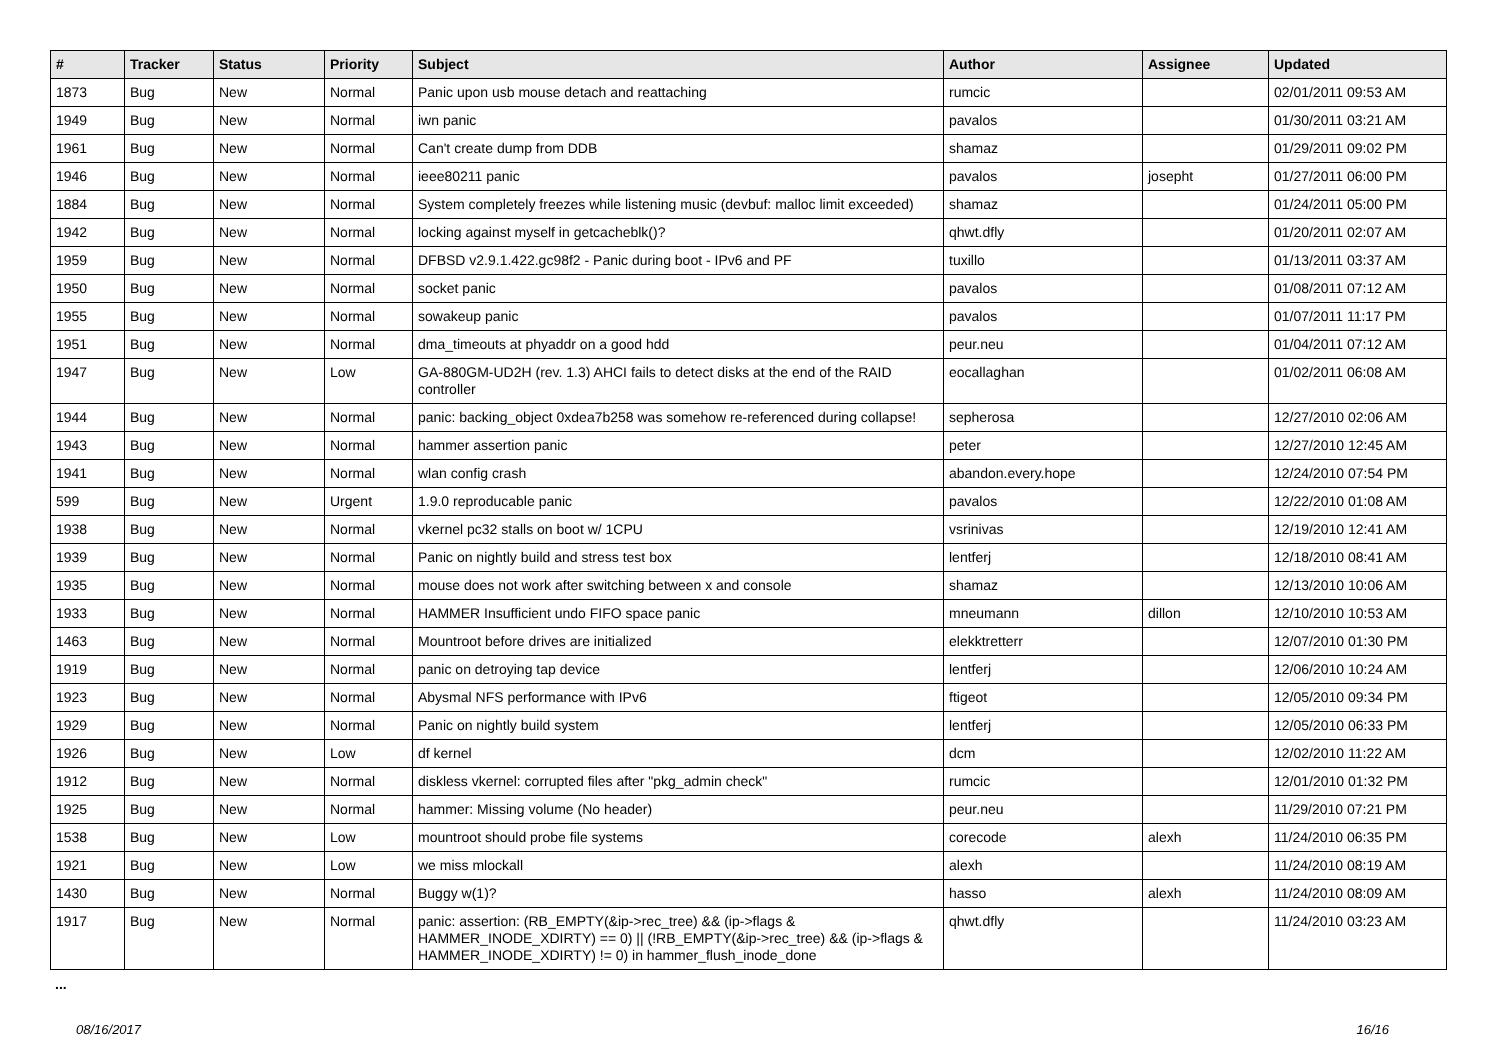| # | Tracker | Status | Priority | Subject | Author | Assignee | Updated |
| --- | --- | --- | --- | --- | --- | --- | --- |
| 1873 | Bug | New | Normal | Panic upon usb mouse detach and reattaching | rumcic | | 02/01/2011 09:53 AM |
| 1949 | Bug | New | Normal | iwn panic | pavalos | | 01/30/2011 03:21 AM |
| 1961 | Bug | New | Normal | Can't create dump from DDB | shamaz | | 01/29/2011 09:02 PM |
| 1946 | Bug | New | Normal | ieee80211 panic | pavalos | josepht | 01/27/2011 06:00 PM |
| 1884 | Bug | New | Normal | System completely freezes while listening music (devbuf: malloc limit exceeded) | shamaz | | 01/24/2011 05:00 PM |
| 1942 | Bug | New | Normal | locking against myself in getcacheblk()? | qhwt.dfly | | 01/20/2011 02:07 AM |
| 1959 | Bug | New | Normal | DFBSD v2.9.1.422.gc98f2 - Panic during boot - IPv6 and PF | tuxillo | | 01/13/2011 03:37 AM |
| 1950 | Bug | New | Normal | socket panic | pavalos | | 01/08/2011 07:12 AM |
| 1955 | Bug | New | Normal | sowakeup panic | pavalos | | 01/07/2011 11:17 PM |
| 1951 | Bug | New | Normal | dma_timeouts at phyaddr on a good hdd | peur.neu | | 01/04/2011 07:12 AM |
| 1947 | Bug | New | Low | GA-880GM-UD2H (rev. 1.3) AHCI fails to detect disks at the end of the RAID controller | eocallaghan | | 01/02/2011 06:08 AM |
| 1944 | Bug | New | Normal | panic: backing_object 0xdea7b258 was somehow re-referenced during collapse! | sepherosa | | 12/27/2010 02:06 AM |
| 1943 | Bug | New | Normal | hammer assertion panic | peter | | 12/27/2010 12:45 AM |
| 1941 | Bug | New | Normal | wlan config crash | abandon.every.hope | | 12/24/2010 07:54 PM |
| 599 | Bug | New | Urgent | 1.9.0 reproducable panic | pavalos | | 12/22/2010 01:08 AM |
| 1938 | Bug | New | Normal | vkernel pc32 stalls on boot w/ 1CPU | vsrinivas | | 12/19/2010 12:41 AM |
| 1939 | Bug | New | Normal | Panic on nightly build and stress test box | lentferj | | 12/18/2010 08:41 AM |
| 1935 | Bug | New | Normal | mouse does not work after switching between x and console | shamaz | | 12/13/2010 10:06 AM |
| 1933 | Bug | New | Normal | HAMMER Insufficient undo FIFO space panic | mneumann | dillon | 12/10/2010 10:53 AM |
| 1463 | Bug | New | Normal | Mountroot before drives are initialized | elekktretterr | | 12/07/2010 01:30 PM |
| 1919 | Bug | New | Normal | panic on detroying tap device | lentferj | | 12/06/2010 10:24 AM |
| 1923 | Bug | New | Normal | Abysmal NFS performance with IPv6 | ftigeot | | 12/05/2010 09:34 PM |
| 1929 | Bug | New | Normal | Panic on nightly build system | lentferj | | 12/05/2010 06:33 PM |
| 1926 | Bug | New | Low | df kernel | dcm | | 12/02/2010 11:22 AM |
| 1912 | Bug | New | Normal | diskless vkernel: corrupted files after "pkg_admin check" | rumcic | | 12/01/2010 01:32 PM |
| 1925 | Bug | New | Normal | hammer: Missing volume (No header) | peur.neu | | 11/29/2010 07:21 PM |
| 1538 | Bug | New | Low | mountroot should probe file systems | corecode | alexh | 11/24/2010 06:35 PM |
| 1921 | Bug | New | Low | we miss mlockall | alexh | | 11/24/2010 08:19 AM |
| 1430 | Bug | New | Normal | Buggy w(1)? | hasso | alexh | 11/24/2010 08:09 AM |
| 1917 | Bug | New | Normal | panic: assertion: (RB_EMPTY(&ip->rec_tree) && (ip->flags & HAMMER_INODE_XDIRTY) == 0) // (!RB_EMPTY(&ip->rec_tree) && (ip->flags & HAMMER_INODE_XDIRTY) != 0) in hammer_flush_inode_done | qhwt.dfly | | 11/24/2010 03:23 AM |
...
08/16/2017 16/16